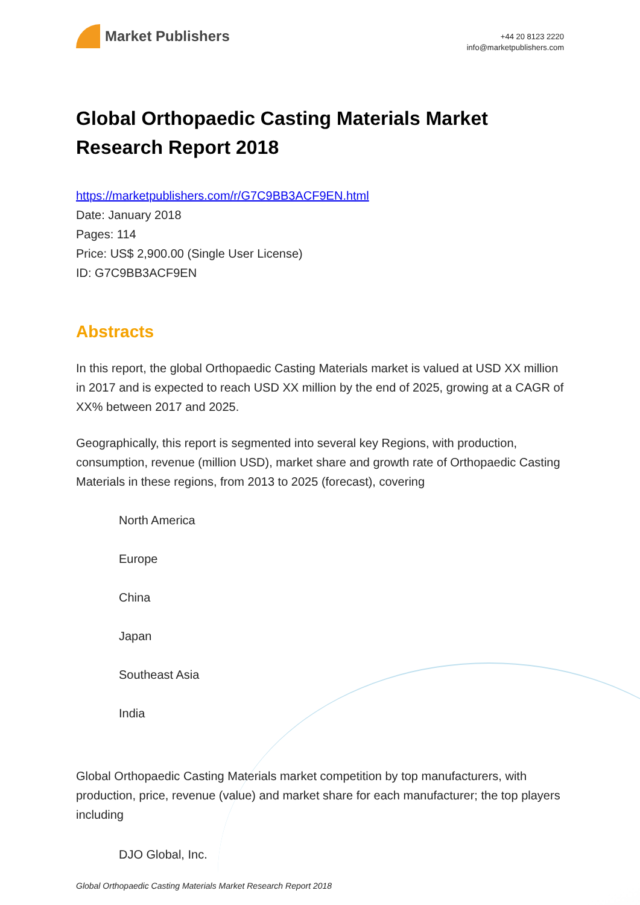Market Publishers
+44 20 8123 2220
info@marketpublishers.com
Global Orthopaedic Casting Materials Market Research Report 2018
https://marketpublishers.com/r/G7C9BB3ACF9EN.html
Date: January 2018
Pages: 114
Price: US$ 2,900.00 (Single User License)
ID: G7C9BB3ACF9EN
Abstracts
In this report, the global Orthopaedic Casting Materials market is valued at USD XX million in 2017 and is expected to reach USD XX million by the end of 2025, growing at a CAGR of XX% between 2017 and 2025.
Geographically, this report is segmented into several key Regions, with production, consumption, revenue (million USD), market share and growth rate of Orthopaedic Casting Materials in these regions, from 2013 to 2025 (forecast), covering
North America
Europe
China
Japan
Southeast Asia
India
Global Orthopaedic Casting Materials market competition by top manufacturers, with production, price, revenue (value) and market share for each manufacturer; the top players including
DJO Global, Inc.
Global Orthopaedic Casting Materials Market Research Report 2018